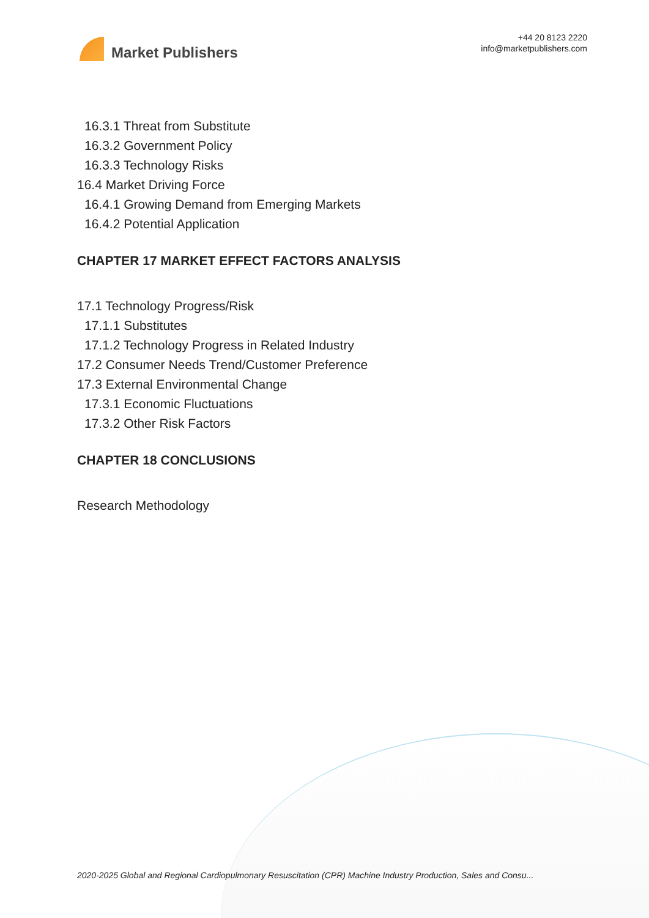Market Publishers
+44 20 8123 2220
info@marketpublishers.com
16.3.1 Threat from Substitute
16.3.2 Government Policy
16.3.3 Technology Risks
16.4 Market Driving Force
16.4.1 Growing Demand from Emerging Markets
16.4.2 Potential Application
CHAPTER 17 MARKET EFFECT FACTORS ANALYSIS
17.1 Technology Progress/Risk
17.1.1 Substitutes
17.1.2 Technology Progress in Related Industry
17.2 Consumer Needs Trend/Customer Preference
17.3 External Environmental Change
17.3.1 Economic Fluctuations
17.3.2 Other Risk Factors
CHAPTER 18 CONCLUSIONS
Research Methodology
2020-2025 Global and Regional Cardiopulmonary Resuscitation (CPR) Machine Industry Production, Sales and Consu...